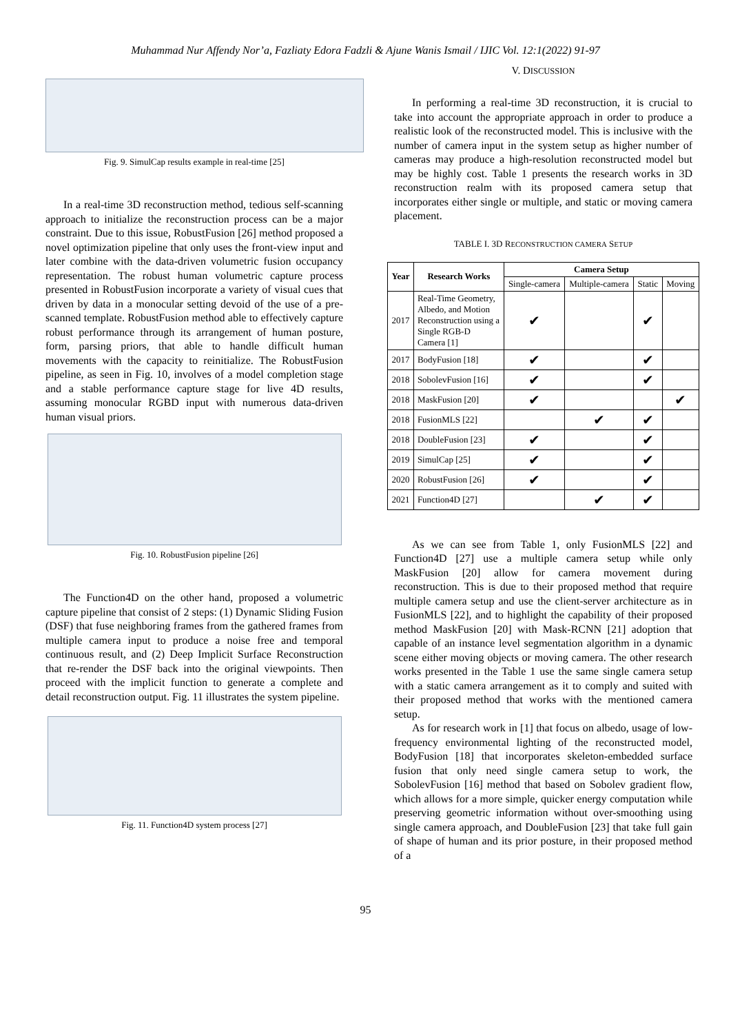Muhammad Nur Affendy Nor’a, Fazliaty Edora Fadzli & Ajune Wanis Ismail / IJIC Vol. 12:1(2022) 91-97
Fig. 9. SimulCap results example in real-time [25]
In a real-time 3D reconstruction method, tedious self-scanning approach to initialize the reconstruction process can be a major constraint. Due to this issue, RobustFusion [26] method proposed a novel optimization pipeline that only uses the front-view input and later combine with the data-driven volumetric fusion occupancy representation. The robust human volumetric capture process presented in RobustFusion incorporate a variety of visual cues that driven by data in a monocular setting devoid of the use of a pre-scanned template. RobustFusion method able to effectively capture robust performance through its arrangement of human posture, form, parsing priors, that able to handle difficult human movements with the capacity to reinitialize. The RobustFusion pipeline, as seen in Fig. 10, involves of a model completion stage and a stable performance capture stage for live 4D results, assuming monocular RGBD input with numerous data-driven human visual priors.
Fig. 10. RobustFusion pipeline [26]
The Function4D on the other hand, proposed a volumetric capture pipeline that consist of 2 steps: (1) Dynamic Sliding Fusion (DSF) that fuse neighboring frames from the gathered frames from multiple camera input to produce a noise free and temporal continuous result, and (2) Deep Implicit Surface Reconstruction that re-render the DSF back into the original viewpoints. Then proceed with the implicit function to generate a complete and detail reconstruction output. Fig. 11 illustrates the system pipeline.
Fig. 11. Function4D system process [27]
V. DISCUSSION
In performing a real-time 3D reconstruction, it is crucial to take into account the appropriate approach in order to produce a realistic look of the reconstructed model. This is inclusive with the number of camera input in the system setup as higher number of cameras may produce a high-resolution reconstructed model but may be highly cost. Table 1 presents the research works in 3D reconstruction realm with its proposed camera setup that incorporates either single or multiple, and static or moving camera placement.
TABLE I. 3D RECONSTRUCTION CAMERA SETUP
| Year | Research Works | Camera Setup | | | |
| --- | --- | --- | --- | --- | --- |
| | | Single-camera | Multiple-camera | Static | Moving |
| 2017 | Real-Time Geometry, Albedo, and Motion Reconstruction using a Single RGB-D Camera [1] | ✔ | | ✔ | |
| 2017 | BodyFusion [18] | ✔ | | ✔ | |
| 2018 | SobolevFusion [16] | ✔ | | ✔ | |
| 2018 | MaskFusion [20] | ✔ | | | ✔ |
| 2018 | FusionMLS [22] | | ✔ | ✔ | |
| 2018 | DoubleFusion [23] | ✔ | | ✔ | |
| 2019 | SimulCap [25] | ✔ | | ✔ | |
| 2020 | RobustFusion [26] | ✔ | | ✔ | |
| 2021 | Function4D [27] | | ✔ | ✔ | |
As we can see from Table 1, only FusionMLS [22] and Function4D [27] use a multiple camera setup while only MaskFusion [20] allow for camera movement during reconstruction. This is due to their proposed method that require multiple camera setup and use the client-server architecture as in FusionMLS [22], and to highlight the capability of their proposed method MaskFusion [20] with Mask-RCNN [21] adoption that capable of an instance level segmentation algorithm in a dynamic scene either moving objects or moving camera. The other research works presented in the Table 1 use the same single camera setup with a static camera arrangement as it to comply and suited with their proposed method that works with the mentioned camera setup.
As for research work in [1] that focus on albedo, usage of low-frequency environmental lighting of the reconstructed model, BodyFusion [18] that incorporates skeleton-embedded surface fusion that only need single camera setup to work, the SobolevFusion [16] method that based on Sobolev gradient flow, which allows for a more simple, quicker energy computation while preserving geometric information without over-smoothing using single camera approach, and DoubleFusion [23] that take full gain of shape of human and its prior posture, in their proposed method of a
95